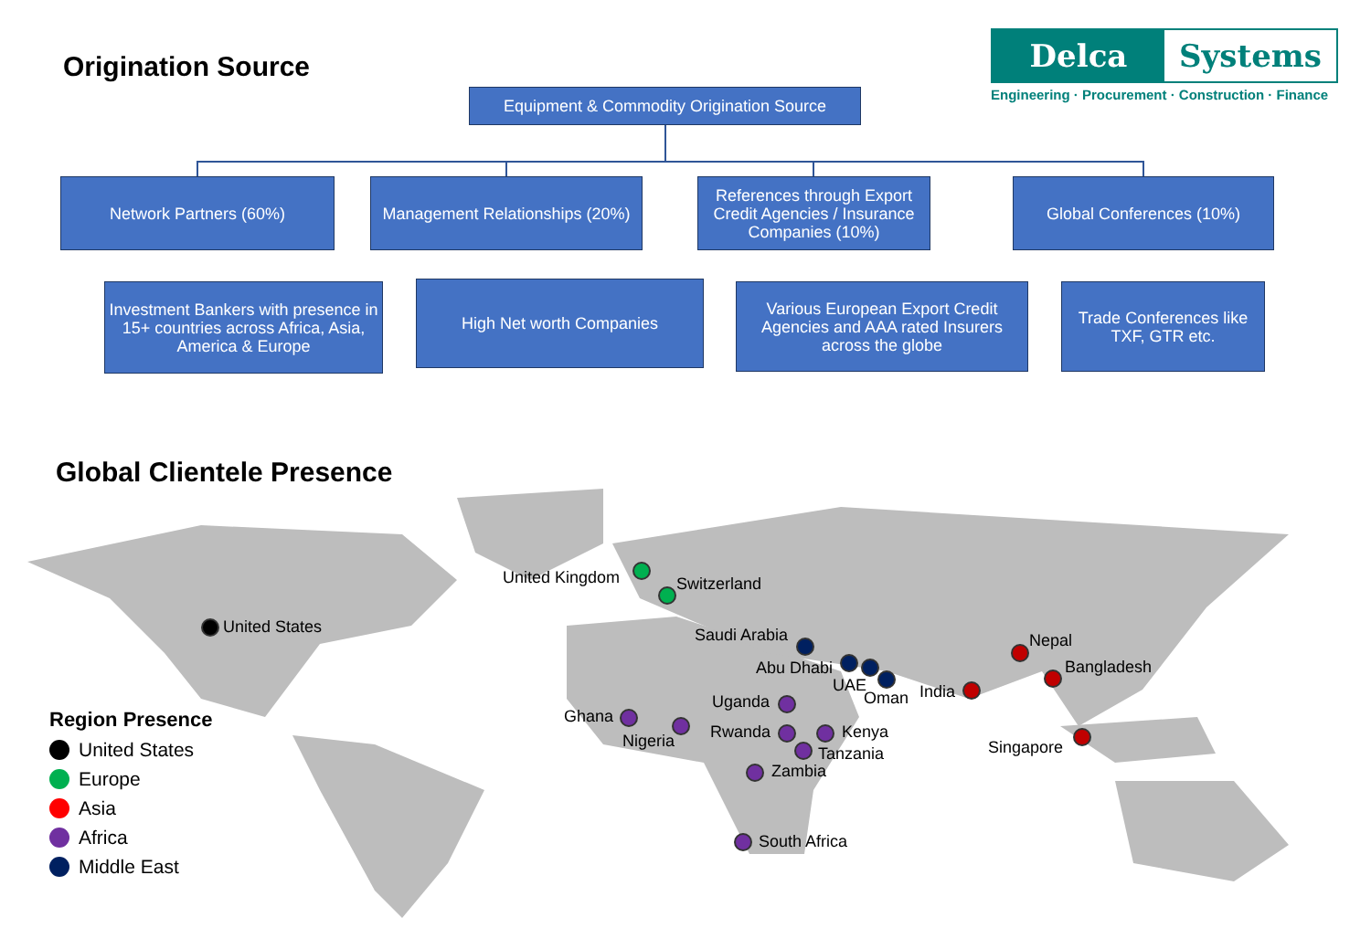Origination Source
Delca Systems
Engineering · Procurement · Construction · Finance
Equipment & Commodity Origination Source
Network Partners (60%)
Management Relationships (20%)
References through Export Credit Agencies / Insurance Companies (10%)
Global Conferences (10%)
Investment Bankers with presence in 15+ countries across Africa, Asia, America & Europe
High Net worth Companies
Various European Export Credit Agencies and AAA rated Insurers across the globe
Trade Conferences like TXF, GTR etc.
Global Clientele Presence
United States
United Kingdom Switzerland
Saudi Arabia
Abu Dhabi
UAE
Oman India
Nepal
Bangladesh
Singapore
Uganda
Ghana
Nigeria Rwanda Kenya
Tanzania
Zambia
South Africa
Region Presence
United States
Europe
Asia
Africa
Middle East